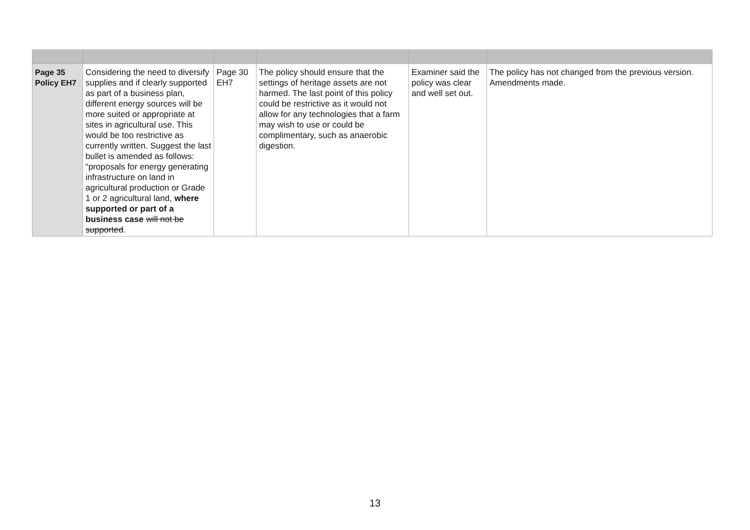| Page 35 Policy EH7 | Considering the need to diversify supplies and if clearly supported as part of a business plan, different energy sources will be more suited or appropriate at sites in agricultural use. This would be too restrictive as currently written. Suggest the last bullet is amended as follows: “proposals for energy generating infrastructure on land in agricultural production or Grade 1 or 2 agricultural land, where supported or part of a business case will not be supported . | Page 30 EH7 | The policy should ensure that the settings of heritage assets are not harmed. The last point of this policy could be restrictive as it would not allow for any technologies that a farm may wish to use or could be complimentary, such as anaerobic digestion. | Examiner said the policy was clear and well set out. | The policy has not changed from the previous version. Amendments made. |
13